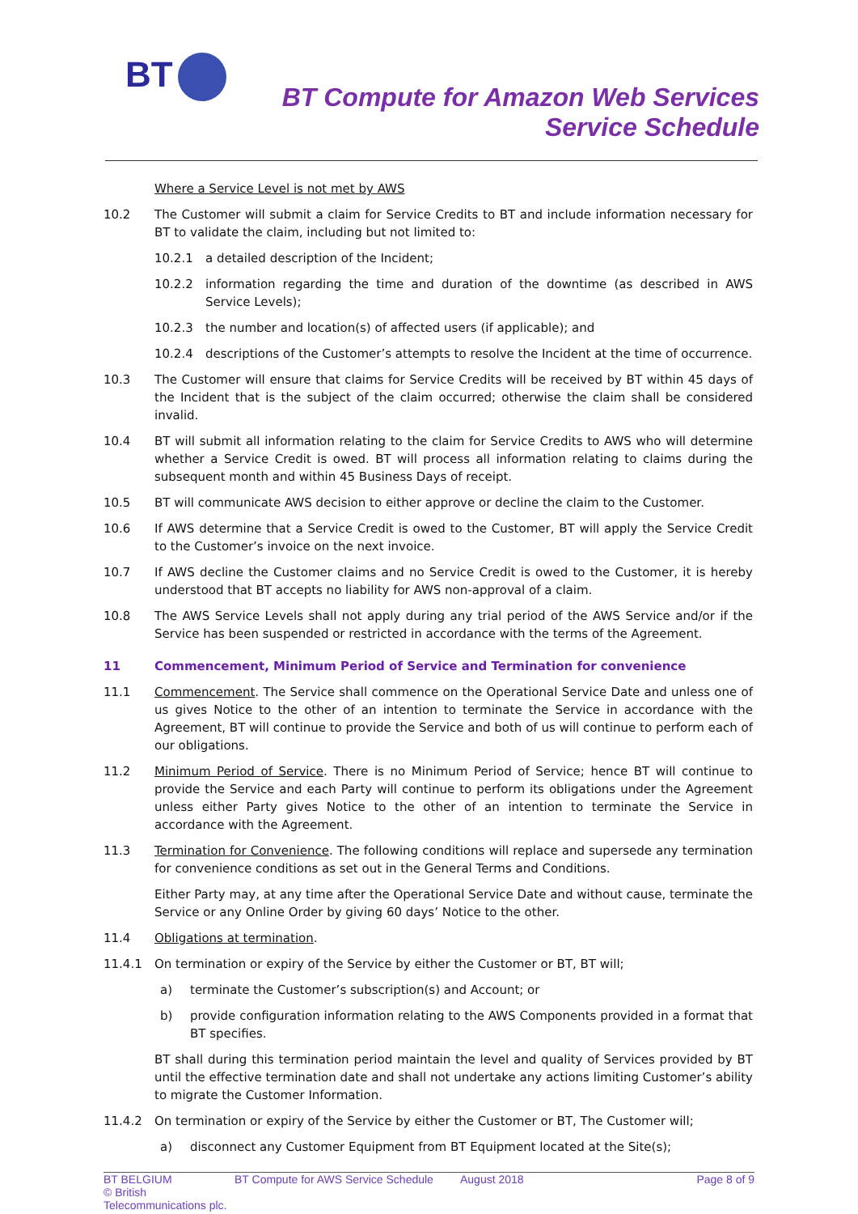BT
BT Compute for Amazon Web Services
Service Schedule
Where a Service Level is not met by AWS
10.2 The Customer will submit a claim for Service Credits to BT and include information necessary for BT to validate the claim, including but not limited to:
10.2.1 a detailed description of the Incident;
10.2.2 information regarding the time and duration of the downtime (as described in AWS Service Levels);
10.2.3 the number and location(s) of affected users (if applicable); and
10.2.4 descriptions of the Customer’s attempts to resolve the Incident at the time of occurrence.
10.3 The Customer will ensure that claims for Service Credits will be received by BT within 45 days of the Incident that is the subject of the claim occurred; otherwise the claim shall be considered invalid.
10.4 BT will submit all information relating to the claim for Service Credits to AWS who will determine whether a Service Credit is owed. BT will process all information relating to claims during the subsequent month and within 45 Business Days of receipt.
10.5 BT will communicate AWS decision to either approve or decline the claim to the Customer.
10.6 If AWS determine that a Service Credit is owed to the Customer, BT will apply the Service Credit to the Customer’s invoice on the next invoice.
10.7 If AWS decline the Customer claims and no Service Credit is owed to the Customer, it is hereby understood that BT accepts no liability for AWS non-approval of a claim.
10.8 The AWS Service Levels shall not apply during any trial period of the AWS Service and/or if the Service has been suspended or restricted in accordance with the terms of the Agreement.
11 Commencement, Minimum Period of Service and Termination for convenience
11.1 Commencement. The Service shall commence on the Operational Service Date and unless one of us gives Notice to the other of an intention to terminate the Service in accordance with the Agreement, BT will continue to provide the Service and both of us will continue to perform each of our obligations.
11.2 Minimum Period of Service. There is no Minimum Period of Service; hence BT will continue to provide the Service and each Party will continue to perform its obligations under the Agreement unless either Party gives Notice to the other of an intention to terminate the Service in accordance with the Agreement.
11.3 Termination for Convenience. The following conditions will replace and supersede any termination for convenience conditions as set out in the General Terms and Conditions.
Either Party may, at any time after the Operational Service Date and without cause, terminate the Service or any Online Order by giving 60 days’ Notice to the other.
11.4 Obligations at termination.
11.4.1 On termination or expiry of the Service by either the Customer or BT, BT will;
a) terminate the Customer’s subscription(s) and Account; or
b) provide configuration information relating to the AWS Components provided in a format that BT specifies.
BT shall during this termination period maintain the level and quality of Services provided by BT until the effective termination date and shall not undertake any actions limiting Customer’s ability to migrate the Customer Information.
11.4.2 On termination or expiry of the Service by either the Customer or BT, The Customer will;
a) disconnect any Customer Equipment from BT Equipment located at the Site(s);
BT BELGIUM
© British Telecommunications plc.
BT Compute for AWS Service Schedule
August 2018 Page 8 of 9